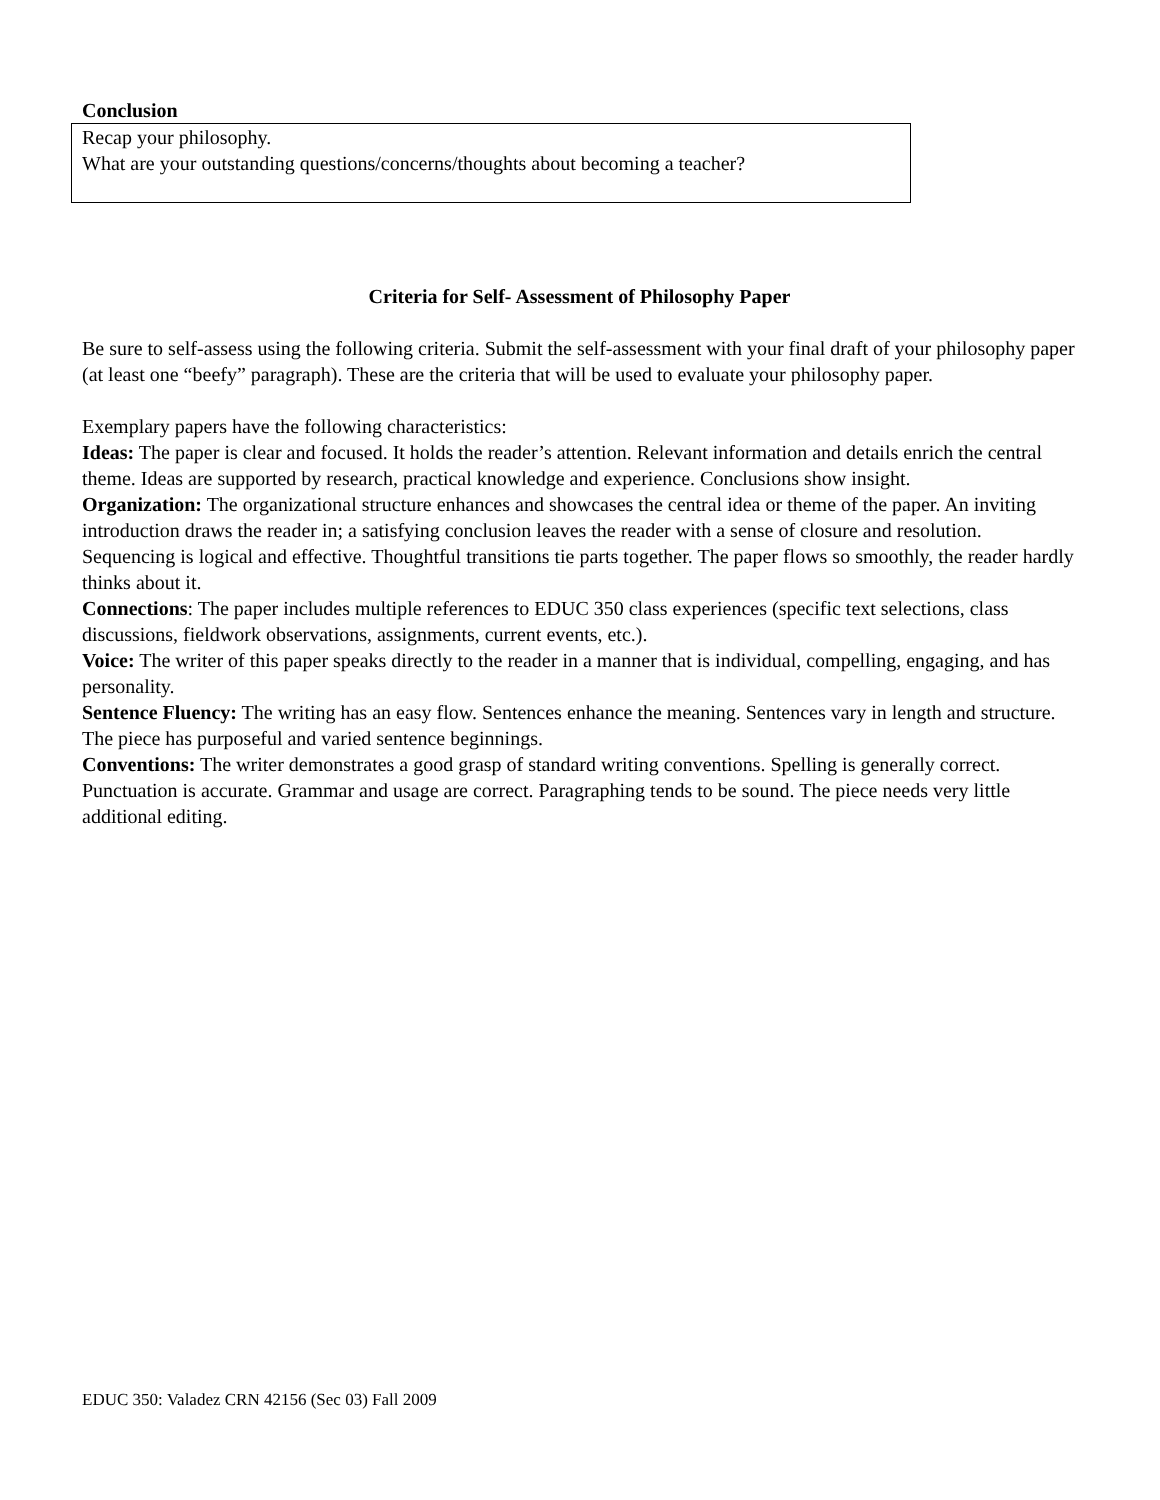Conclusion
Recap your philosophy.
What are your outstanding questions/concerns/thoughts about becoming a teacher?
Criteria for Self- Assessment of Philosophy Paper
Be sure to self-assess using the following criteria. Submit the self-assessment with your final draft of your philosophy paper (at least one “beefy” paragraph). These are the criteria that will be used to evaluate your philosophy paper.
Exemplary papers have the following characteristics:
Ideas: The paper is clear and focused. It holds the reader’s attention. Relevant information and details enrich the central theme. Ideas are supported by research, practical knowledge and experience. Conclusions show insight.
Organization: The organizational structure enhances and showcases the central idea or theme of the paper. An inviting introduction draws the reader in; a satisfying conclusion leaves the reader with a sense of closure and resolution. Sequencing is logical and effective. Thoughtful transitions tie parts together. The paper flows so smoothly, the reader hardly thinks about it.
Connections: The paper includes multiple references to EDUC 350 class experiences (specific text selections, class discussions, fieldwork observations, assignments, current events, etc.).
Voice: The writer of this paper speaks directly to the reader in a manner that is individual, compelling, engaging, and has personality.
Sentence Fluency: The writing has an easy flow. Sentences enhance the meaning. Sentences vary in length and structure. The piece has purposeful and varied sentence beginnings.
Conventions: The writer demonstrates a good grasp of standard writing conventions. Spelling is generally correct. Punctuation is accurate. Grammar and usage are correct. Paragraphing tends to be sound. The piece needs very little additional editing.
EDUC 350: Valadez CRN 42156 (Sec 03) Fall 2009